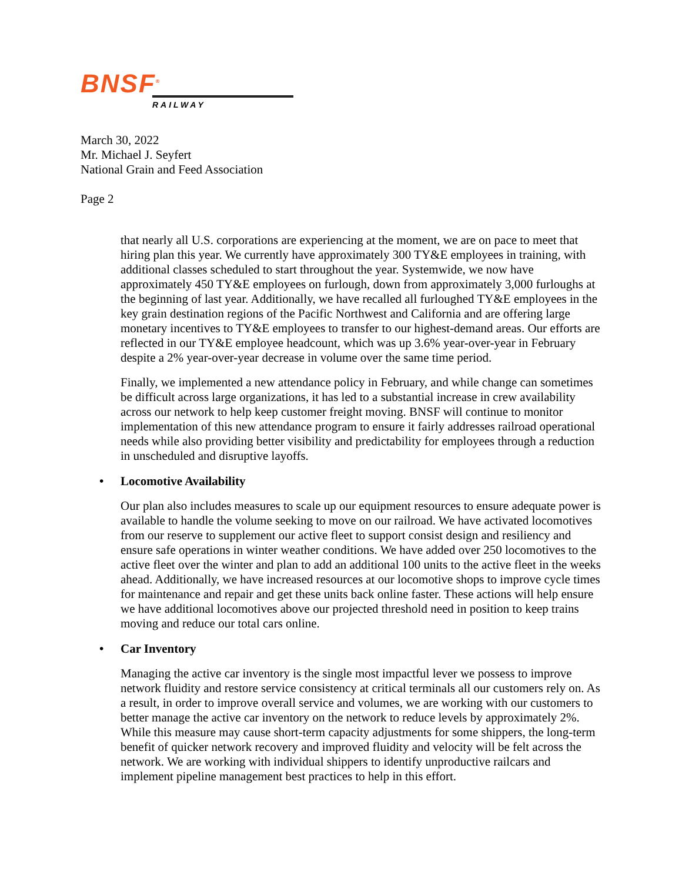BNSF<sup>®</sup>
RAILWAY
March 30, 2022
Mr. Michael J. Seyfert
National Grain and Feed Association
Page 2
that nearly all U.S. corporations are experiencing at the moment, we are on pace to meet that hiring plan this year. We currently have approximately 300 TY&E employees in training, with additional classes scheduled to start throughout the year. Systemwide, we now have approximately 450 TY&E employees on furlough, down from approximately 3,000 furloughs at the beginning of last year. Additionally, we have recalled all furloughed TY&E employees in the key grain destination regions of the Pacific Northwest and California and are offering large monetary incentives to TY&E employees to transfer to our highest-demand areas. Our efforts are reflected in our TY&E employee headcount, which was up 3.6% year-over-year in February despite a 2% year-over-year decrease in volume over the same time period.
Finally, we implemented a new attendance policy in February, and while change can sometimes be difficult across large organizations, it has led to a substantial increase in crew availability across our network to help keep customer freight moving. BNSF will continue to monitor implementation of this new attendance program to ensure it fairly addresses railroad operational needs while also providing better visibility and predictability for employees through a reduction in unscheduled and disruptive layoffs.
• Locomotive Availability
Our plan also includes measures to scale up our equipment resources to ensure adequate power is available to handle the volume seeking to move on our railroad. We have activated locomotives from our reserve to supplement our active fleet to support consist design and resiliency and ensure safe operations in winter weather conditions. We have added over 250 locomotives to the active fleet over the winter and plan to add an additional 100 units to the active fleet in the weeks ahead. Additionally, we have increased resources at our locomotive shops to improve cycle times for maintenance and repair and get these units back online faster. These actions will help ensure we have additional locomotives above our projected threshold need in position to keep trains moving and reduce our total cars online.
• Car Inventory
Managing the active car inventory is the single most impactful lever we possess to improve network fluidity and restore service consistency at critical terminals all our customers rely on. As a result, in order to improve overall service and volumes, we are working with our customers to better manage the active car inventory on the network to reduce levels by approximately 2%. While this measure may cause short-term capacity adjustments for some shippers, the long-term benefit of quicker network recovery and improved fluidity and velocity will be felt across the network. We are working with individual shippers to identify unproductive railcars and implement pipeline management best practices to help in this effort.